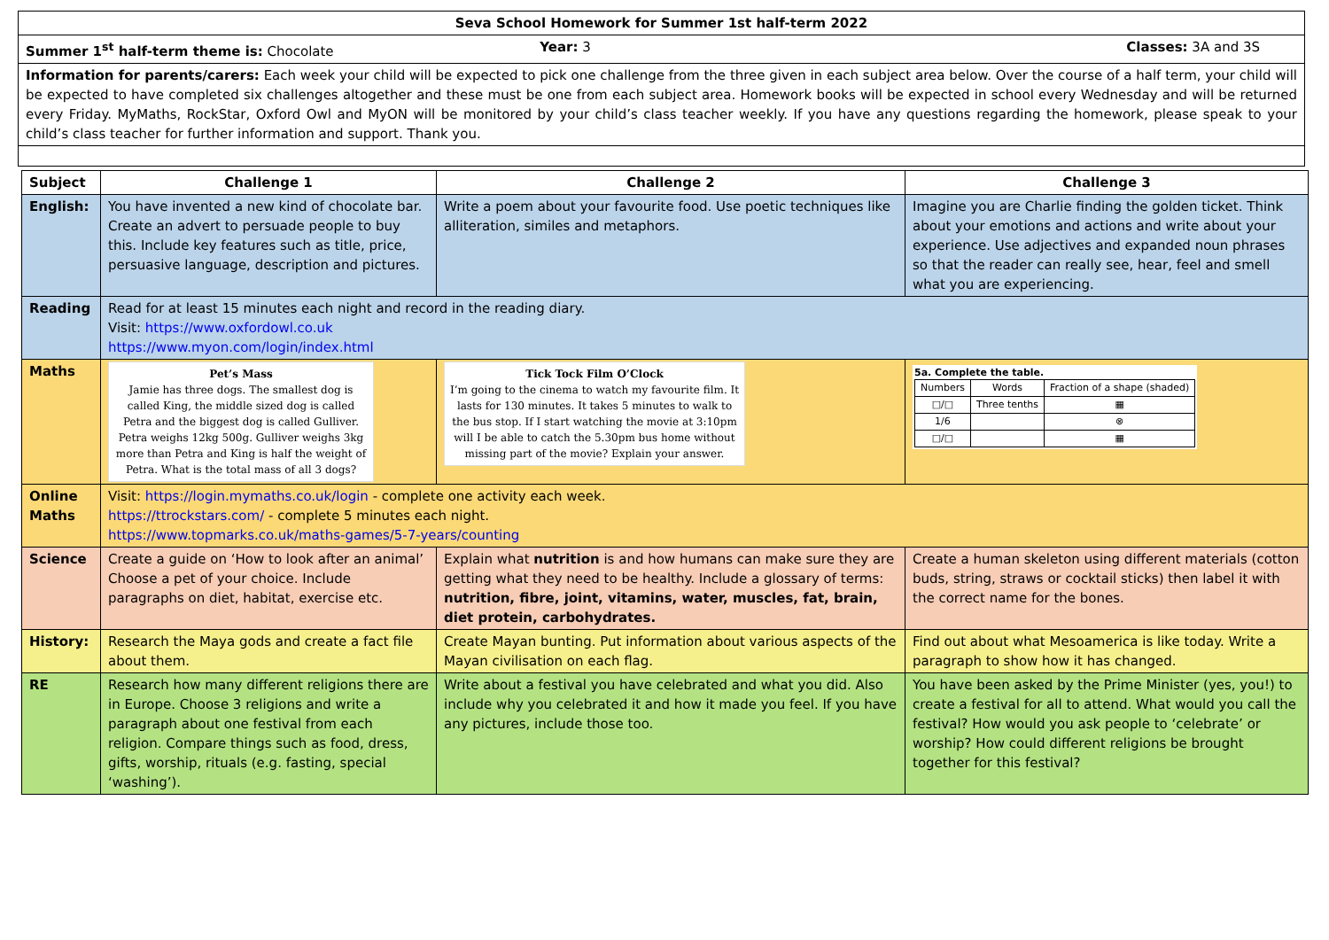| Seva School Homework for Summer 1st half-term 2022 | | |
| Summer 1<sup>st</sup> half-term theme is: Chocolate | Year: 3 | Classes: 3A and 3S |
| Information for parents/carers: Each week your child will be expected to pick one challenge from the three given in each subject area below. Over the course of a half term, your child will be expected to have completed six challenges altogether and these must be one from each subject area. Homework books will be expected in school every Wednesday and will be returned every Friday. MyMaths, RockStar, Oxford Owl and MyON will be monitored by your child’s class teacher weekly. If you have any questions regarding the homework, please speak to your child’s class teacher for further information and support. Thank you. | | |
| Subject | Challenge 1 | Challenge 2 | Challenge 3 |
| --- | --- | --- | --- |
| English: | You have invented a new kind of chocolate bar. Create an advert to persuade people to buy this. Include key features such as title, price, persuasive language, description and pictures. | Write a poem about your favourite food. Use poetic techniques like alliteration, similes and metaphors. | Imagine you are Charlie finding the golden ticket. Think about your emotions and actions and write about your experience. Use adjectives and expanded noun phrases so that the reader can really see, hear, feel and smell what you are experiencing. |
| Reading | Read for at least 15 minutes each night and record in the reading diary. Visit: https://www.oxfordowl.co.uk https://www.myon.com/login/index.html | | |
| Maths | Pet’s Mass Jamie has three dogs. The smallest dog is called King, the middle sized dog is called Petra and the biggest dog is called Gulliver. Petra weighs 12kg 500g. Gulliver weighs 3kg more than Petra and King is half the weight of Petra. What is the total mass of all 3 dogs? | Tick Tock Film O’Clock I’m going to the cinema to watch my favourite film. It lasts for 130 minutes. It takes 5 minutes to walk to the bus stop. If I start watching the movie at 3:10pm will I be able to catch the 5.30pm bus home without missing part of the movie? Explain your answer. | 5a. Complete the table. / Numbers / Words / Fraction of a shape (shaded) / / □/□ / Three tenths / ▦ / / 1/6 / / ⊗ / / □/□ / / ▦ / |
| Online Maths | Visit: https://login.mymaths.co.uk/login - complete one activity each week. https://ttrockstars.com/ - complete 5 minutes each night. https://www.topmarks.co.uk/maths-games/5-7-years/counting | | |
| Science | Create a guide on ‘How to look after an animal’ Choose a pet of your choice. Include paragraphs on diet, habitat, exercise etc. | Explain what nutrition is and how humans can make sure they are getting what they need to be healthy. Include a glossary of terms: nutrition, fibre, joint, vitamins, water, muscles, fat, brain, diet protein, carbohydrates. | Create a human skeleton using different materials (cotton buds, string, straws or cocktail sticks) then label it with the correct name for the bones. |
| History: | Research the Maya gods and create a fact file about them. | Create Mayan bunting. Put information about various aspects of the Mayan civilisation on each flag. | Find out about what Mesoamerica is like today. Write a paragraph to show how it has changed. |
| RE | Research how many different religions there are in Europe. Choose 3 religions and write a paragraph about one festival from each religion. Compare things such as food, dress, gifts, worship, rituals (e.g. fasting, special ‘washing’). | Write about a festival you have celebrated and what you did. Also include why you celebrated it and how it made you feel. If you have any pictures, include those too. | You have been asked by the Prime Minister (yes, you!) to create a festival for all to attend. What would you call the festival? How would you ask people to ‘celebrate’ or worship? How could different religions be brought together for this festival? |